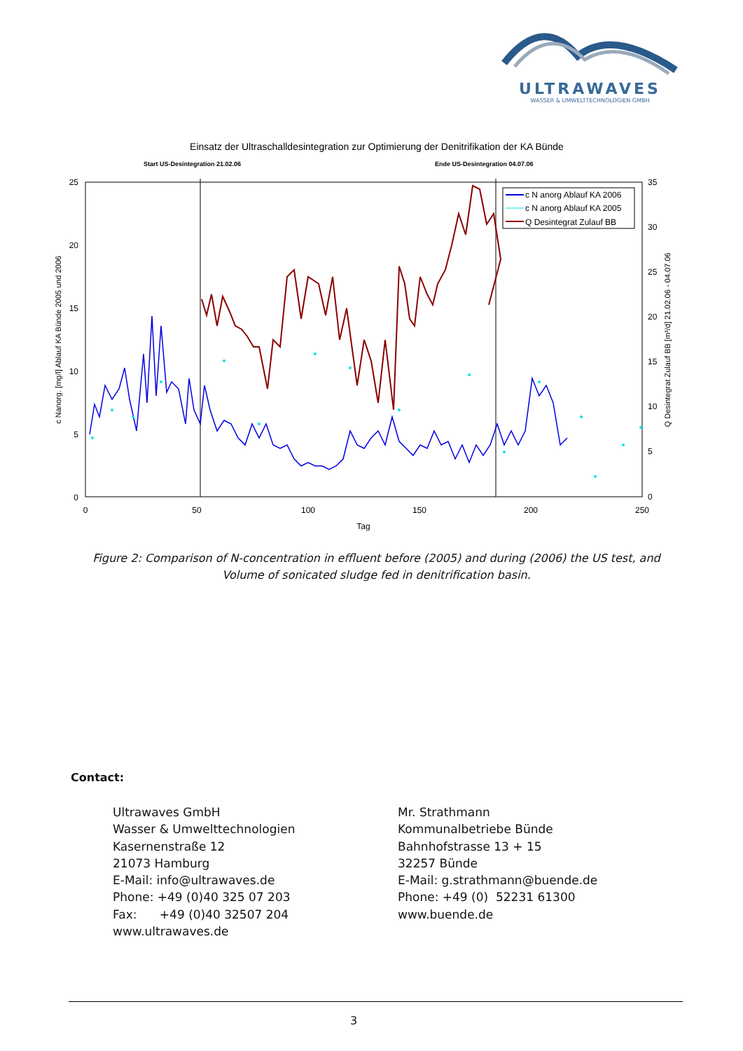ULTRAWAVES
WASSER & UMWELTTECHNOLOGIEN GMBH
Einsatz der Ultraschalldesintegration zur Optimierung der Denitrifikation der KA Bünde
Start US-Desintegration 21.02.06
Ende US-Desintegration 04.07.06
25
20
15
10
5
0
35
30
25
20
15
10
5
0
0
50
100
150
200
250
Tag
c Nanorg. [mg/l] Ablauf KA Bünde 2005 und 2006
Q Desintegrat Zulauf BB [m³/d] 21.02.06 - 04.07.06
c N anorg Ablauf KA 2006
c N anorg Ablauf KA 2005
Q Desintegrat Zulauf BB
Figure 2: Comparison of N-concentration in effluent before (2005) and during (2006) the US test, and Volume of sonicated sludge fed in denitrification basin.
Contact:
Ultrawaves GmbH
Wasser & Umwelttechnologien
Kasernenstraße 12
21073 Hamburg
E-Mail: info@ultrawaves.de
Phone: +49 (0)40 325 07 203
Fax: +49 (0)40 32507 204
www.ultrawaves.de
Mr. Strathmann
Kommunalbetriebe Bünde
Bahnhofstrasse 13 + 15
32257 Bünde
E-Mail: g.strathmann@buende.de
Phone: +49 (0) 52231 61300
www.buende.de
3